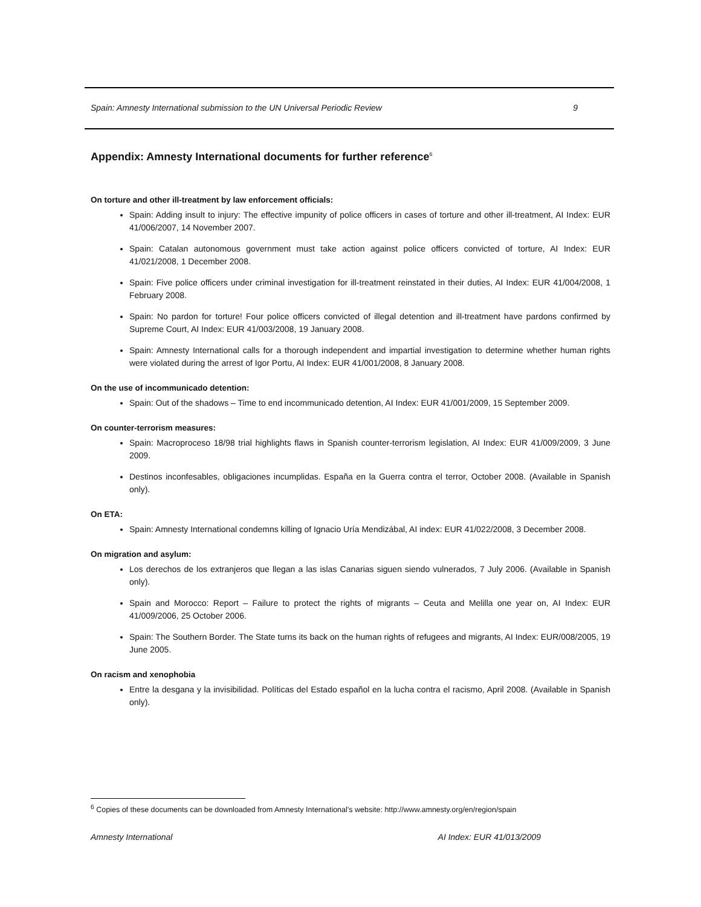Spain: Amnesty International submission to the UN Universal Periodic Review 9
Appendix: Amnesty International documents for further reference<sup>6</sup>
On torture and other ill-treatment by law enforcement officials:
Spain: Adding insult to injury: The effective impunity of police officers in cases of torture and other ill-treatment, AI Index: EUR 41/006/2007, 14 November 2007.
Spain: Catalan autonomous government must take action against police officers convicted of torture, AI Index: EUR 41/021/2008, 1 December 2008.
Spain: Five police officers under criminal investigation for ill-treatment reinstated in their duties, AI Index: EUR 41/004/2008, 1 February 2008.
Spain: No pardon for torture! Four police officers convicted of illegal detention and ill-treatment have pardons confirmed by Supreme Court, AI Index: EUR 41/003/2008, 19 January 2008.
Spain: Amnesty International calls for a thorough independent and impartial investigation to determine whether human rights were violated during the arrest of Igor Portu, AI Index: EUR 41/001/2008, 8 January 2008.
On the use of incommunicado detention:
Spain: Out of the shadows – Time to end incommunicado detention, AI Index: EUR 41/001/2009, 15 September 2009.
On counter-terrorism measures:
Spain: Macroproceso 18/98 trial highlights flaws in Spanish counter-terrorism legislation, AI Index: EUR 41/009/2009, 3 June 2009.
Destinos inconfesables, obligaciones incumplidas. España en la Guerra contra el terror, October 2008. (Available in Spanish only).
On ETA:
Spain: Amnesty International condemns killing of Ignacio Uría Mendizábal, AI index: EUR 41/022/2008, 3 December 2008.
On migration and asylum:
Los derechos de los extranjeros que llegan a las islas Canarias siguen siendo vulnerados, 7 July 2006. (Available in Spanish only).
Spain and Morocco: Report – Failure to protect the rights of migrants – Ceuta and Melilla one year on, AI Index: EUR 41/009/2006, 25 October 2006.
Spain: The Southern Border. The State turns its back on the human rights of refugees and migrants, AI Index: EUR/008/2005, 19 June 2005.
On racism and xenophobia
Entre la desgana y la invisibilidad. Políticas del Estado español en la lucha contra el racismo, April 2008. (Available in Spanish only).
<sup>6</sup> Copies of these documents can be downloaded from Amnesty International’s website: http://www.amnesty.org/en/region/spain
Amnesty International AI Index: EUR 41/013/2009